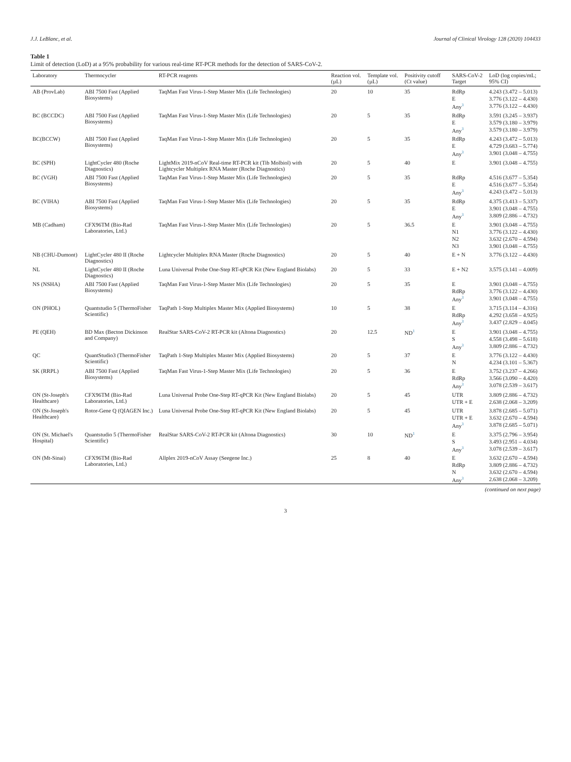J.J. LeBlanc, et al. Journal of Clinical Virology 128 (2020) 104433
Table 1
Limit of detection (LoD) at a 95% probability for various real-time RT-PCR methods for the detection of SARS-CoV-2.
| Laboratory | Thermocycler | RT-PCR reagents | Reaction vol. (µL) | Template vol. (µL) | Positivity cutoff (Ct value) | SARS-CoV-2 Target | LoD (log copies/mL; 95% CI) |
| --- | --- | --- | --- | --- | --- | --- | --- |
| AB (ProvLab) | ABI 7500 Fast (Applied Biosystems) | TaqMan Fast Virus-1-Step Master Mix (Life Technologies) | 20 | 10 | 35 | RdRp | 4.243 (3.472 – 5.013) |
| | | | | | | E | 3.776 (3.122 – 4.430) |
| | | | | | | Any<sup>3</sup> | 3.776 (3.122 – 4.430) |
| BC (BCCDC) | ABI 7500 Fast (Applied Biosystems) | TaqMan Fast Virus-1-Step Master Mix (Life Technologies) | 20 | 5 | 35 | RdRp | 3.591 (3.245 – 3.937) |
| | | | | | | E | 3.579 (3.180 – 3.979) |
| | | | | | | Any<sup>3</sup> | 3.579 (3.180 – 3.979) |
| BC(BCCW) | ABI 7500 Fast (Applied Biosystems) | TaqMan Fast Virus-1-Step Master Mix (Life Technologies) | 20 | 5 | 35 | RdRp | 4.243 (3.472 – 5.013) |
| | | | | | | E | 4.729 (3.683 – 5.774) |
| | | | | | | Any<sup>3</sup> | 3.901 (3.048 – 4.755) |
| BC (SPH) | LightCycler 480 (Roche Diagnostics) | LightMix 2019-nCoV Real-time RT-PCR kit (Tib Molbiol) with Lightcycler Multiplex RNA Master (Roche Diagnostics) | 20 | 5 | 40 | E | 3.901 (3.048 – 4.755) |
| BC (VGH) | ABI 7500 Fast (Applied Biosystems) | TaqMan Fast Virus-1-Step Master Mix (Life Technologies) | 20 | 5 | 35 | RdRp | 4.516 (3.677 – 5.354) |
| | | | | | | E | 4.516 (3.677 – 5.354) |
| | | | | | | Any<sup>3</sup> | 4.243 (3.472 – 5.013) |
| BC (VIHA) | ABI 7500 Fast (Applied Biosystems) | TaqMan Fast Virus-1-Step Master Mix (Life Technologies) | 20 | 5 | 35 | RdRp | 4.375 (3.413 – 5.337) |
| | | | | | | E | 3.901 (3.048 – 4.755) |
| | | | | | | Any<sup>3</sup> | 3.809 (2.886 – 4.732) |
| MB (Cadham) | CFX96TM (Bio-Rad Laboratories, Ltd.) | TaqMan Fast Virus-1-Step Master Mix (Life Technologies) | 20 | 5 | 36.5 | E | 3.901 (3.048 – 4.755) |
| | | | | | | N1 | 3.776 (3.122 – 4.430) |
| | | | | | | N2 | 3.632 (2.670 – 4.594) |
| | | | | | | N3 | 3.901 (3.048 – 4.755) |
| NB (CHU-Dumont) | LightCycler 480 II (Roche Diagnostics) | Lightcycler Multiplex RNA Master (Roche Diagnostics) | 20 | 5 | 40 | E + N | 3.776 (3.122 – 4.430) |
| NL | LightCycler 480 II (Roche Diagnostics) | Luna Universal Probe One-Step RT-qPCR Kit (New England Biolabs) | 20 | 5 | 33 | E + N2 | 3.575 (3.141 – 4.009) |
| NS (NSHA) | ABI 7500 Fast (Applied Biosystems) | TaqMan Fast Virus-1-Step Master Mix (Life Technologies) | 20 | 5 | 35 | E | 3.901 (3.048 – 4.755) |
| | | | | | | RdRp | 3.776 (3.122 – 4.430) |
| | | | | | | Any<sup>3</sup> | 3.901 (3.048 – 4.755) |
| ON (PHOL) | Quantstudio 5 (ThermoFisher Scientific) | TaqPath 1-Step Multiplex Master Mix (Applied Biosystems) | 10 | 5 | 38 | E | 3.715 (3.114 – 4.316) |
| | | | | | | RdRp | 4.292 (3.658 – 4.925) |
| | | | | | | Any<sup>3</sup> | 3.437 (2.829 – 4.045) |
| PE (QEH) | BD Max (Becton Dickinson and Company) | RealStar SARS-CoV-2 RT-PCR kit (Altona Diagnostics) | 20 | 12.5 | ND<sup>1</sup> | E | 3.901 (3.048 – 4.755) |
| | | | | | | S | 4.558 (3.498 – 5.618) |
| | | | | | | Any<sup>3</sup> | 3.809 (2.886 – 4.732) |
| QC | QuantStudio3 (ThermoFisher Scientific) | TaqPath 1-Step Multiplex Master Mix (Applied Biosystems) | 20 | 5 | 37 | E | 3.776 (3.122 – 4.430) |
| | | | | | | N | 4.234 (3.101 – 5.367) |
| SK (RRPL) | ABI 7500 Fast (Applied Biosystems) | TaqMan Fast Virus-1-Step Master Mix (Life Technologies) | 20 | 5 | 36 | E | 3.752 (3.237 – 4.266) |
| | | | | | | RdRp | 3.566 (3.090 – 4.420) |
| | | | | | | Any<sup>3</sup> | 3.078 (2.539 – 3.617) |
| ON (St-Joseph's Healthcare) | CFX96TM (Bio-Rad Laboratories, Ltd.) | Luna Universal Probe One-Step RT-qPCR Kit (New England Biolabs) | 20 | 5 | 45 | UTR | 3.809 (2.886 – 4.732) |
| | | | | | | UTR + E | 2.638 (2.068 – 3.209) |
| ON (St-Joseph's Healthcare) | Rotor-Gene Q (QIAGEN Inc.) | Luna Universal Probe One-Step RT-qPCR Kit (New England Biolabs) | 20 | 5 | 45 | UTR | 3.878 (2.685 – 5.071) |
| | | | | | | UTR + E | 3.632 (2.670 – 4.594) |
| | | | | | | Any<sup>3</sup> | 3.878 (2.685 – 5.071) |
| ON (St. Michael's Hospital) | Quantstudio 5 (ThermoFisher Scientific) | RealStar SARS-CoV-2 RT-PCR kit (Altona Diagnostics) | 30 | 10 | ND<sup>1</sup> | E | 3.375 (2.796 – 3.954) |
| | | | | | | S | 3.493 (2.951 – 4.034) |
| | | | | | | Any<sup>3</sup> | 3.078 (2.539 – 3.617) |
| ON (Mt-Sinai) | CFX96TM (Bio-Rad Laboratories, Ltd.) | Allplex 2019-nCoV Assay (Seegene Inc.) | 25 | 8 | 40 | E | 3.632 (2.670 – 4.594) |
| | | | | | | RdRp | 3.809 (2.886 – 4.732) |
| | | | | | | N | 3.632 (2.670 – 4.594) |
| | | | | | | Any<sup>3</sup> | 2.638 (2.068 – 3.209) |
(continued on next page)
3